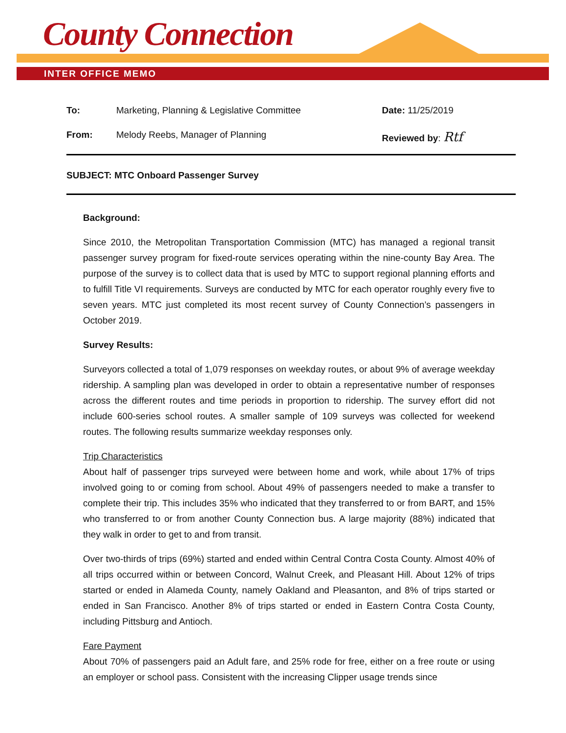County Connection
INTER OFFICE MEMO
To: Marketing, Planning & Legislative Committee Date: 11/25/2019
From: Melody Reebs, Manager of Planning Reviewed by: Rtf
SUBJECT: MTC Onboard Passenger Survey
Background:
Since 2010, the Metropolitan Transportation Commission (MTC) has managed a regional transit passenger survey program for fixed-route services operating within the nine-county Bay Area. The purpose of the survey is to collect data that is used by MTC to support regional planning efforts and to fulfill Title VI requirements. Surveys are conducted by MTC for each operator roughly every five to seven years. MTC just completed its most recent survey of County Connection’s passengers in October 2019.
Survey Results:
Surveyors collected a total of 1,079 responses on weekday routes, or about 9% of average weekday ridership. A sampling plan was developed in order to obtain a representative number of responses across the different routes and time periods in proportion to ridership. The survey effort did not include 600-series school routes. A smaller sample of 109 surveys was collected for weekend routes. The following results summarize weekday responses only.
Trip Characteristics
About half of passenger trips surveyed were between home and work, while about 17% of trips involved going to or coming from school. About 49% of passengers needed to make a transfer to complete their trip. This includes 35% who indicated that they transferred to or from BART, and 15% who transferred to or from another County Connection bus. A large majority (88%) indicated that they walk in order to get to and from transit.
Over two-thirds of trips (69%) started and ended within Central Contra Costa County. Almost 40% of all trips occurred within or between Concord, Walnut Creek, and Pleasant Hill. About 12% of trips started or ended in Alameda County, namely Oakland and Pleasanton, and 8% of trips started or ended in San Francisco. Another 8% of trips started or ended in Eastern Contra Costa County, including Pittsburg and Antioch.
Fare Payment
About 70% of passengers paid an Adult fare, and 25% rode for free, either on a free route or using an employer or school pass. Consistent with the increasing Clipper usage trends since